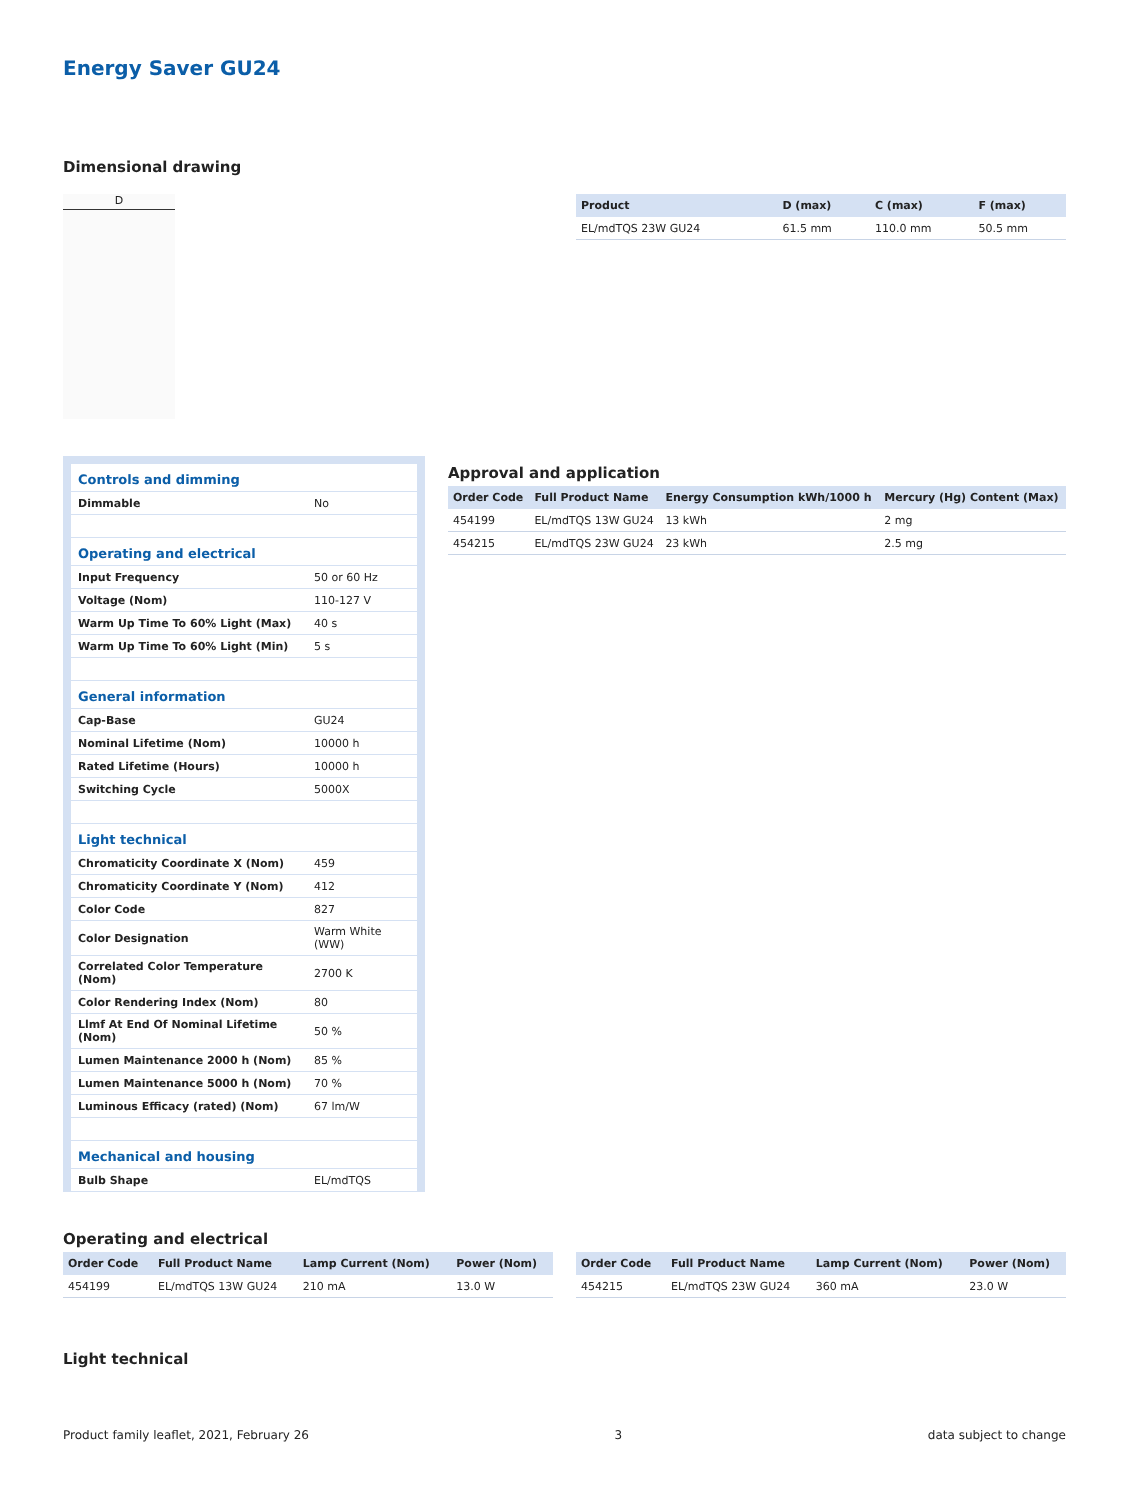Energy Saver GU24
Dimensional drawing
D
| Product | D (max) | C (max) | F (max) |
| --- | --- | --- | --- |
| EL/mdTQS 23W GU24 | 61.5 mm | 110.0 mm | 50.5 mm |
| Controls and dimming | |
| Dimmable | No |
| Operating and electrical | |
| Input Frequency | 50 or 60 Hz |
| Voltage (Nom) | 110-127 V |
| Warm Up Time To 60% Light (Max) | 40 s |
| Warm Up Time To 60% Light (Min) | 5 s |
| General information | |
| Cap-Base | GU24 |
| Nominal Lifetime (Nom) | 10000 h |
| Rated Lifetime (Hours) | 10000 h |
| Switching Cycle | 5000X |
| Light technical | |
| Chromaticity Coordinate X (Nom) | 459 |
| Chromaticity Coordinate Y (Nom) | 412 |
| Color Code | 827 |
| Color Designation | Warm White (WW) |
| Correlated Color Temperature (Nom) | 2700 K |
| Color Rendering Index (Nom) | 80 |
| Llmf At End Of Nominal Lifetime (Nom) | 50 % |
| Lumen Maintenance 2000 h (Nom) | 85 % |
| Lumen Maintenance 5000 h (Nom) | 70 % |
| Luminous Efficacy (rated) (Nom) | 67 lm/W |
| Mechanical and housing | |
| Bulb Shape | EL/mdTQS |
Approval and application
| Order Code | Full Product Name | Energy Consumption kWh/1000 h | Mercury (Hg) Content (Max) |
| --- | --- | --- | --- |
| 454199 | EL/mdTQS 13W GU24 | 13 kWh | 2 mg |
| 454215 | EL/mdTQS 23W GU24 | 23 kWh | 2.5 mg |
Operating and electrical
| Order Code | Full Product Name | Lamp Current (Nom) | Power (Nom) |
| --- | --- | --- | --- |
| 454199 | EL/mdTQS 13W GU24 | 210 mA | 13.0 W |
| Order Code | Full Product Name | Lamp Current (Nom) | Power (Nom) |
| --- | --- | --- | --- |
| 454215 | EL/mdTQS 23W GU24 | 360 mA | 23.0 W |
Light technical
Product family leaflet, 2021, February 26 3 data subject to change